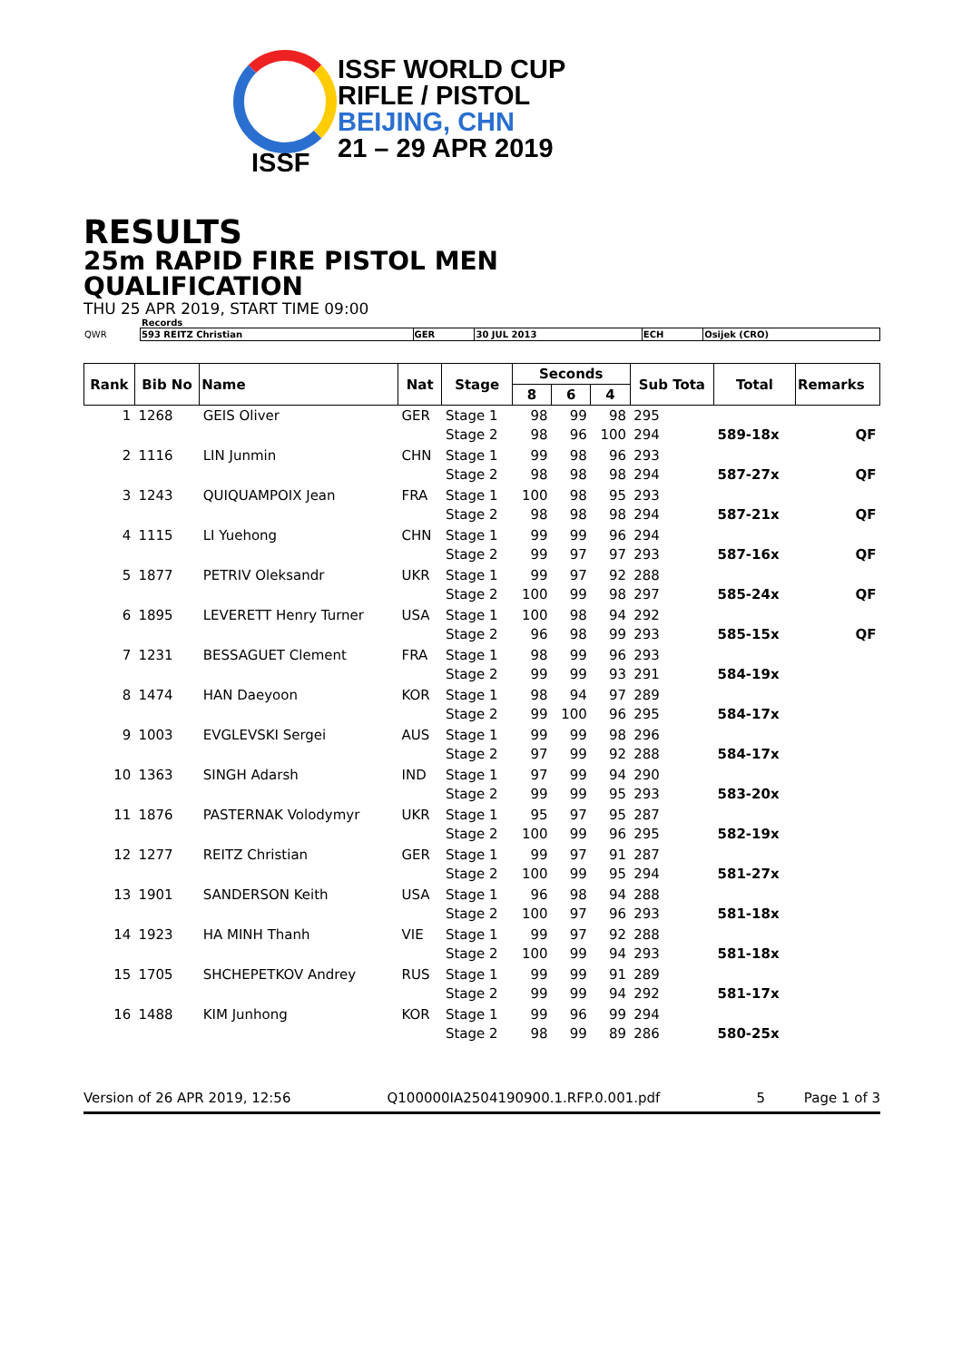ISSF
ISSF WORLD CUP
RIFLE / PISTOL
BEIJING, CHN
21 – 29 APR 2019
RESULTS
25m RAPID FIRE PISTOL MEN
QUALIFICATION
THU 25 APR 2019, START TIME 09:00
Records
| QWR | 593 REITZ Christian | GER | 30 JUL 2013 | ECH | Osijek (CRO) |
| Rank | Bib No | Name | Nat | Stage | Seconds | | | Sub Tota | Total | Remarks |
| --- | --- | --- | --- | --- | --- | --- | --- | --- | --- | --- |
| | | | | | 8 | 6 | 4 | | | |
| 1 | 1268 | GEIS Oliver | GER | Stage 1 Stage 2 | 98 98 | 99 96 | 98 100 | 295 294 | 589-18x | QF |
| 2 | 1116 | LIN Junmin | CHN | Stage 1 Stage 2 | 99 98 | 98 98 | 96 98 | 293 294 | 587-27x | QF |
| 3 | 1243 | QUIQUAMPOIX Jean | FRA | Stage 1 Stage 2 | 100 98 | 98 98 | 95 98 | 293 294 | 587-21x | QF |
| 4 | 1115 | LI Yuehong | CHN | Stage 1 Stage 2 | 99 99 | 99 97 | 96 97 | 294 293 | 587-16x | QF |
| 5 | 1877 | PETRIV Oleksandr | UKR | Stage 1 Stage 2 | 99 100 | 97 99 | 92 98 | 288 297 | 585-24x | QF |
| 6 | 1895 | LEVERETT Henry Turner | USA | Stage 1 Stage 2 | 100 96 | 98 98 | 94 99 | 292 293 | 585-15x | QF |
| 7 | 1231 | BESSAGUET Clement | FRA | Stage 1 Stage 2 | 98 99 | 99 99 | 96 93 | 293 291 | 584-19x | |
| 8 | 1474 | HAN Daeyoon | KOR | Stage 1 Stage 2 | 98 99 | 94 100 | 97 96 | 289 295 | 584-17x | |
| 9 | 1003 | EVGLEVSKI Sergei | AUS | Stage 1 Stage 2 | 99 97 | 99 99 | 98 92 | 296 288 | 584-17x | |
| 10 | 1363 | SINGH Adarsh | IND | Stage 1 Stage 2 | 97 99 | 99 99 | 94 95 | 290 293 | 583-20x | |
| 11 | 1876 | PASTERNAK Volodymyr | UKR | Stage 1 Stage 2 | 95 100 | 97 99 | 95 96 | 287 295 | 582-19x | |
| 12 | 1277 | REITZ Christian | GER | Stage 1 Stage 2 | 99 100 | 97 99 | 91 95 | 287 294 | 581-27x | |
| 13 | 1901 | SANDERSON Keith | USA | Stage 1 Stage 2 | 96 100 | 98 97 | 94 96 | 288 293 | 581-18x | |
| 14 | 1923 | HA MINH Thanh | VIE | Stage 1 Stage 2 | 99 100 | 97 99 | 92 94 | 288 293 | 581-18x | |
| 15 | 1705 | SHCHEPETKOV Andrey | RUS | Stage 1 Stage 2 | 99 99 | 99 99 | 91 94 | 289 292 | 581-17x | |
| 16 | 1488 | KIM Junhong | KOR | Stage 1 Stage 2 | 99 98 | 96 99 | 99 89 | 294 286 | 580-25x | |
Version of 26 APR 2019, 12:56 Q100000IA2504190900.1.RFP.0.001.pdf 5 Page 1 of 3